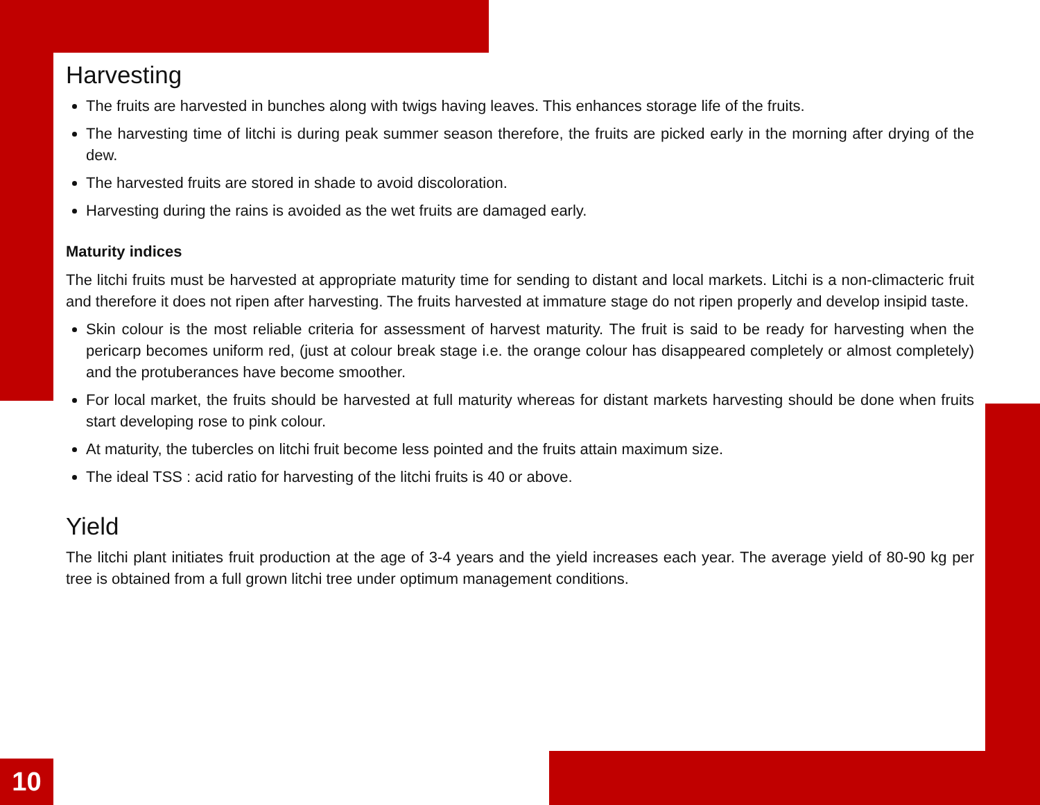Harvesting
The fruits are harvested in bunches along with twigs having leaves. This enhances storage life of the fruits.
The harvesting time of litchi is during peak summer season therefore, the fruits are picked early in the morning after drying of the dew.
The harvested fruits are stored in shade to avoid discoloration.
Harvesting during the rains is avoided as the wet fruits are damaged early.
Maturity indices
The litchi fruits must be harvested at appropriate maturity time for sending to distant and local markets. Litchi is a non-climacteric fruit and therefore it does not ripen after harvesting. The fruits harvested at immature stage do not ripen properly and develop insipid taste.
Skin colour is the most reliable criteria for assessment of harvest maturity. The fruit is said to be ready for harvesting when the pericarp becomes uniform red, (just at colour break stage i.e. the orange colour has disappeared completely or almost completely) and the protuberances have become smoother.
For local market, the fruits should be harvested at full maturity whereas for distant markets harvesting should be done when fruits start developing rose to pink colour.
At maturity, the tubercles on litchi fruit become less pointed and the fruits attain maximum size.
The ideal TSS : acid ratio for harvesting of the litchi fruits is 40 or above.
Yield
The litchi plant initiates fruit production at the age of 3-4 years and the yield increases each year. The average yield of 80-90 kg per tree is obtained from a full grown litchi tree under optimum management conditions.
10